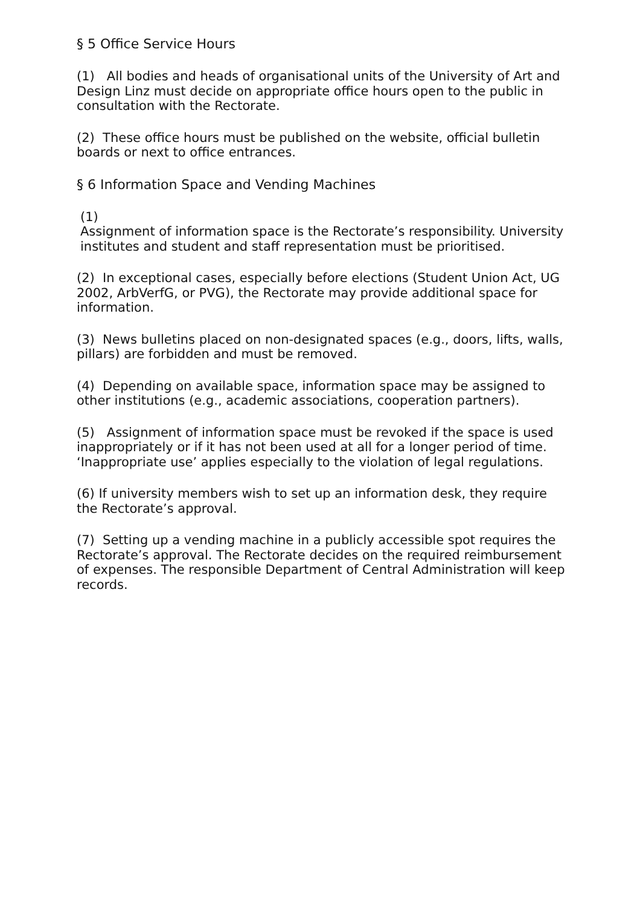§ 5 Office Service Hours
(1) All bodies and heads of organisational units of the University of Art and Design Linz must decide on appropriate office hours open to the public in consultation with the Rectorate.
(2) These office hours must be published on the website, official bulletin boards or next to office entrances.
§ 6 Information Space and Vending Machines
(1)
Assignment of information space is the Rectorate’s responsibility. University institutes and student and staff representation must be prioritised.
(2) In exceptional cases, especially before elections (Student Union Act, UG 2002, ArbVerfG, or PVG), the Rectorate may provide additional space for information.
(3) News bulletins placed on non-designated spaces (e.g., doors, lifts, walls, pillars) are forbidden and must be removed.
(4) Depending on available space, information space may be assigned to other institutions (e.g., academic associations, cooperation partners).
(5) Assignment of information space must be revoked if the space is used inappropriately or if it has not been used at all for a longer period of time. ‘Inappropriate use’ applies especially to the violation of legal regulations.
(6) If university members wish to set up an information desk, they require the Rectorate’s approval.
(7) Setting up a vending machine in a publicly accessible spot requires the Rectorate’s approval. The Rectorate decides on the required reimbursement of expenses. The responsible Department of Central Administration will keep records.